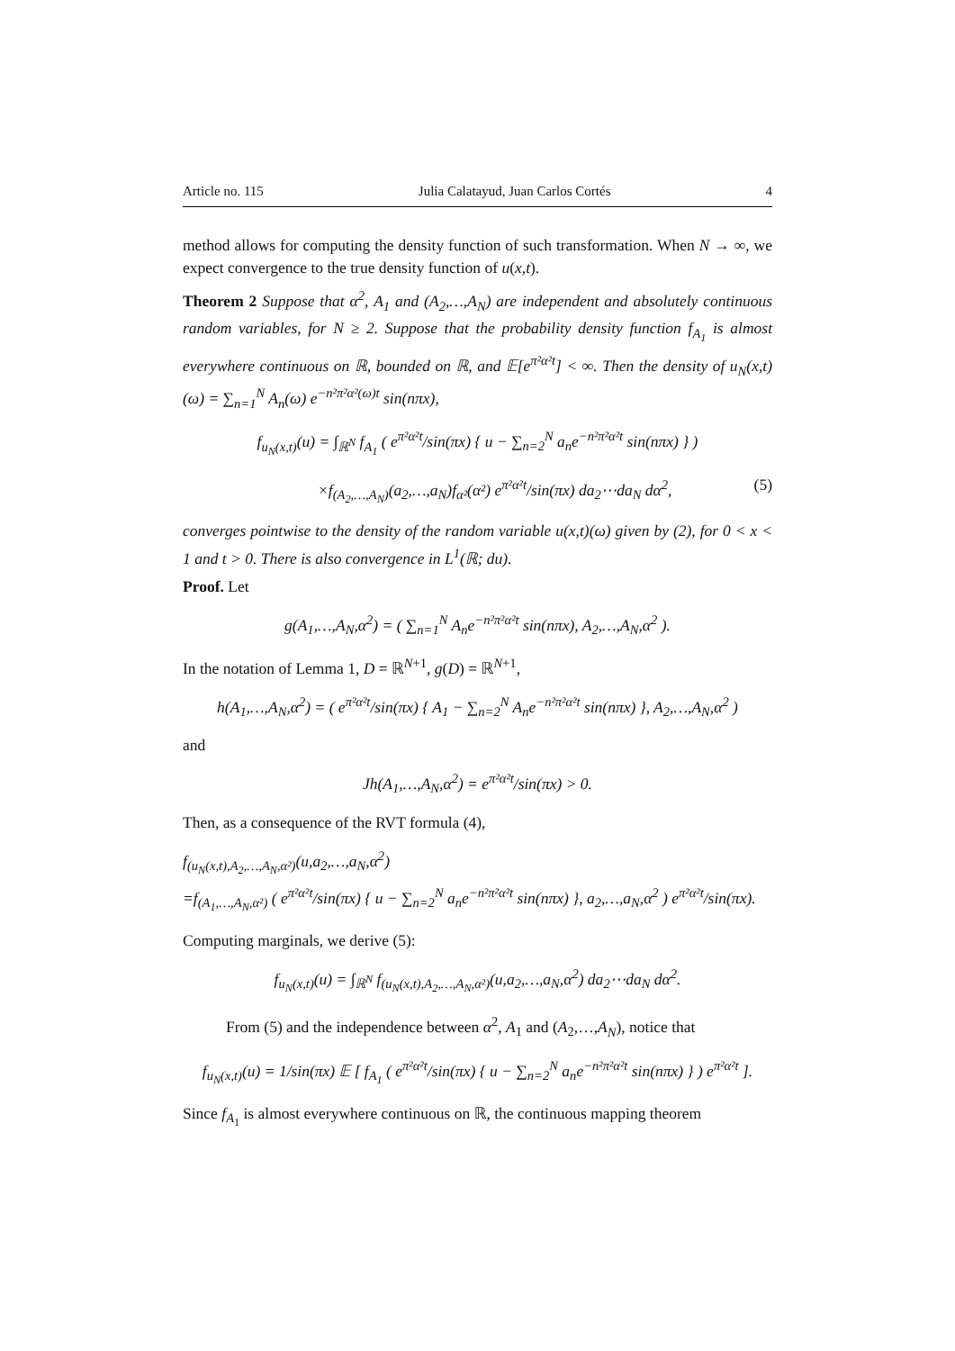Article no. 115 Julia Calatayud, Juan Carlos Cortés 4
method allows for computing the density function of such transformation. When N → ∞, we expect convergence to the true density function of u(x,t).
Theorem 2 Suppose that α<sup>2</sup>, A<sub>1</sub> and (A<sub>2</sub>,…,A<sub>N</sub>) are independent and absolutely continuous random variables, for N ≥ 2. Suppose that the probability density function f<sub>A<sub>1</sub></sub> is almost everywhere continuous on ℝ, bounded on ℝ, and 𝔼[e<sup>π²α²t</sup>] < ∞. Then the density of u<sub>N</sub>(x,t)(ω) = ∑<sub>n=1</sub><sup>N</sup> A<sub>n</sub>(ω) e<sup>−n²π²α²(ω)t</sup> sin(nπx),
f<sub>u<sub>N</sub>(x,t)</sub>(u) = ∫<sub>ℝ<sup>N</sup></sub> f<sub>A<sub>1</sub></sub> ( e<sup>π²α²t</sup>/sin(πx) { u − ∑<sub>n=2</sub><sup>N</sup> a<sub>n</sub>e<sup>−n²π²α²t</sup> sin(nπx) } )
×f<sub>(A<sub>2</sub>,…,A<sub>N</sub>)</sub>(a<sub>2</sub>,…,a<sub>N</sub>)f<sub>α²</sub>(α²) e<sup>π²α²t</sup>/sin(πx) da<sub>2</sub>⋯da<sub>N</sub> dα<sup>2</sup>, (5)
converges pointwise to the density of the random variable u(x,t)(ω) given by (2), for 0 < x < 1 and t > 0. There is also convergence in L<sup>1</sup>(ℝ; du).
Proof. Let
g(A<sub>1</sub>,…,A<sub>N</sub>,α<sup>2</sup>) = ( ∑<sub>n=1</sub><sup>N</sup> A<sub>n</sub>e<sup>−n²π²α²t</sup> sin(nπx), A<sub>2</sub>,…,A<sub>N</sub>,α<sup>2</sup> ).
In the notation of Lemma 1, D = ℝ<sup>N+1</sup>, g(D) = ℝ<sup>N+1</sup>,
h(A<sub>1</sub>,…,A<sub>N</sub>,α<sup>2</sup>) = ( e<sup>π²α²t</sup>/sin(πx) { A<sub>1</sub> − ∑<sub>n=2</sub><sup>N</sup> A<sub>n</sub>e<sup>−n²π²α²t</sup> sin(nπx) }, A<sub>2</sub>,…,A<sub>N</sub>,α<sup>2</sup> )
and
Jh(A<sub>1</sub>,…,A<sub>N</sub>,α<sup>2</sup>) = e<sup>π²α²t</sup>/sin(πx) > 0.
Then, as a consequence of the RVT formula (4),
f<sub>(u<sub>N</sub>(x,t),A<sub>2</sub>,…,A<sub>N</sub>,α²)</sub>(u,a<sub>2</sub>,…,a<sub>N</sub>,α<sup>2</sup>)
=f<sub>(A<sub>1</sub>,…,A<sub>N</sub>,α²)</sub> ( e<sup>π²α²t</sup>/sin(πx) { u − ∑<sub>n=2</sub><sup>N</sup> a<sub>n</sub>e<sup>−n²π²α²t</sup> sin(nπx) }, a<sub>2</sub>,…,a<sub>N</sub>,α<sup>2</sup> ) e<sup>π²α²t</sup>/sin(πx).
Computing marginals, we derive (5):
f<sub>u<sub>N</sub>(x,t)</sub>(u) = ∫<sub>ℝ<sup>N</sup></sub> f<sub>(u<sub>N</sub>(x,t),A<sub>2</sub>,…,A<sub>N</sub>,α²)</sub>(u,a<sub>2</sub>,…,a<sub>N</sub>,α<sup>2</sup>) da<sub>2</sub>⋯da<sub>N</sub> dα<sup>2</sup>.
From (5) and the independence between α<sup>2</sup>, A<sub>1</sub> and (A<sub>2</sub>,…,A<sub>N</sub>), notice that
f<sub>u<sub>N</sub>(x,t)</sub>(u) = 1/sin(πx) 𝔼 [ f<sub>A<sub>1</sub></sub> ( e<sup>π²α²t</sup>/sin(πx) { u − ∑<sub>n=2</sub><sup>N</sup> a<sub>n</sub>e<sup>−n²π²α²t</sup> sin(nπx) } ) e<sup>π²α²t</sup> ].
Since f<sub>A<sub>1</sub></sub> is almost everywhere continuous on ℝ, the continuous mapping theorem